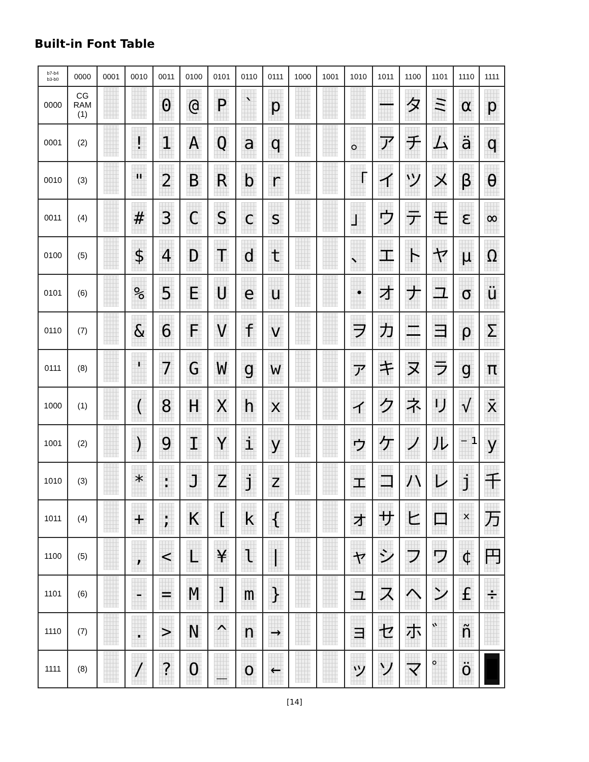Built-in Font Table
| b7-b4 b3-b0 | 0000 | 0001 | 0010 | 0011 | 0100 | 0101 | 0110 | 0111 | 1000 | 1001 | 1010 | 1011 | 1100 | 1101 | 1110 | 1111 |
| --- | --- | --- | --- | --- | --- | --- | --- | --- | --- | --- | --- | --- | --- | --- | --- | --- |
| 0000 | CG RAM (1) | | | 0 | @ | P | ` | p | | | | ー | タ | ミ | α | p |
| 0001 | (2) | | ! | 1 | A | Q | a | q | | | 。 | ア | チ | ム | ä | q |
| 0010 | (3) | | " | 2 | B | R | b | r | | | 「 | イ | ツ | メ | β | θ |
| 0011 | (4) | | # | 3 | C | S | c | s | | | 」 | ウ | テ | モ | ε | ∞ |
| 0100 | (5) | | $ | 4 | D | T | d | t | | | 、 | エ | ト | ヤ | μ | Ω |
| 0101 | (6) | | % | 5 | E | U | e | u | | | ・ | オ | ナ | ユ | σ | ü |
| 0110 | (7) | | & | 6 | F | V | f | v | | | ヲ | カ | ニ | ヨ | ρ | Σ |
| 0111 | (8) | | ' | 7 | G | W | g | w | | | ァ | キ | ヌ | ラ | g | π |
| 1000 | (1) | | ( | 8 | H | X | h | x | | | ィ | ク | ネ | リ | √ | x̄ |
| 1001 | (2) | | ) | 9 | I | Y | i | y | | | ゥ | ケ | ノ | ル | ⁻¹ | y |
| 1010 | (3) | | * | : | J | Z | j | z | | | ェ | コ | ハ | レ | j | 千 |
| 1011 | (4) | | + | ; | K | [ | k | { | | | ォ | サ | ヒ | ロ | ˣ | 万 |
| 1100 | (5) | | , | < | L | ¥ | l | / | | | ャ | シ | フ | ワ | ¢ | 円 |
| 1101 | (6) | | - | = | M | ] | m | } | | | ュ | ス | ヘ | ン | £ | ÷ |
| 1110 | (7) | | . | > | N | ^ | n | → | | | ョ | セ | ホ | ゛ | ñ | |
| 1111 | (8) | | / | ? | O | _ | o | ← | | | ッ | ソ | マ | ゜ | ö | █ |
[14]